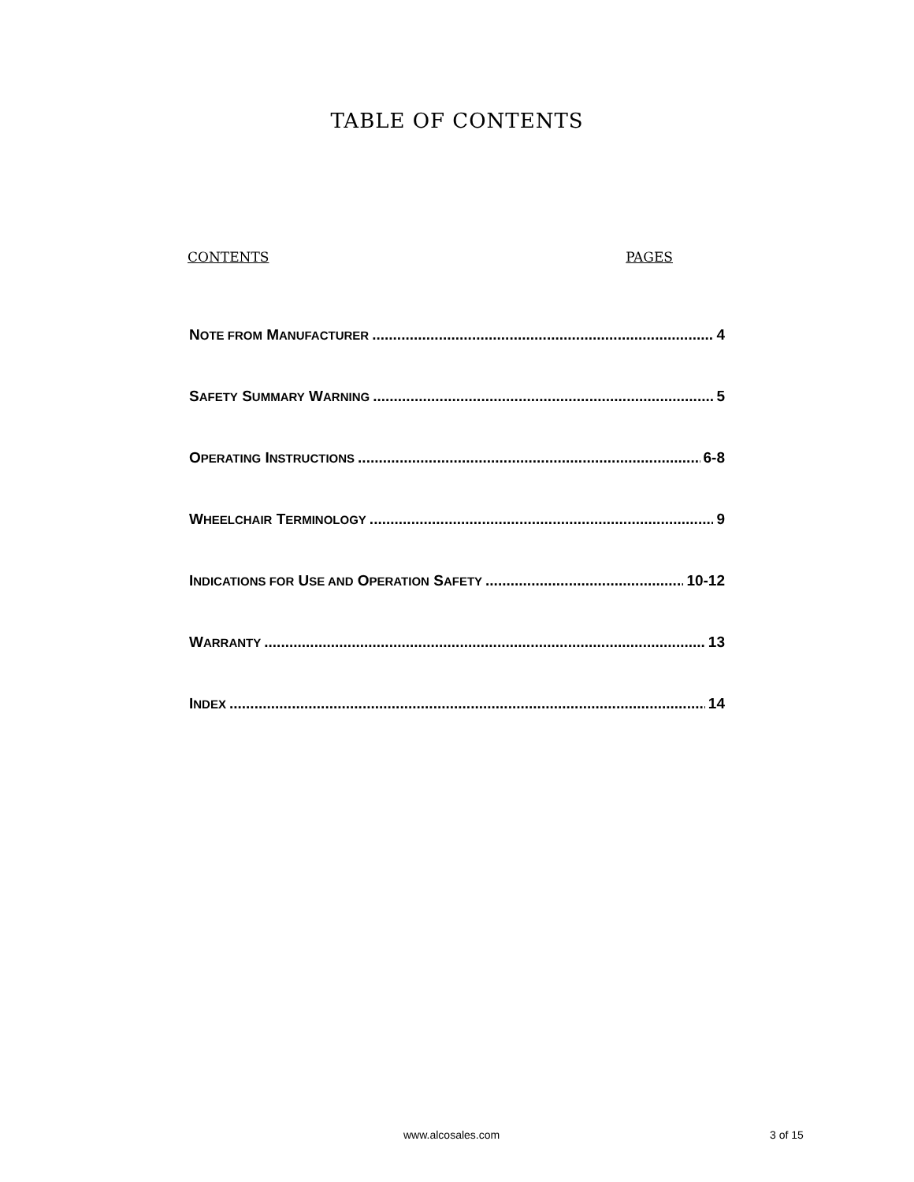TABLE OF CONTENTS
CONTENTS PAGES
NOTE FROM MANUFACTURER 4
SAFETY SUMMARY WARNING 5
OPERATING INSTRUCTIONS 6-8
WHEELCHAIR TERMINOLOGY 9
INDICATIONS FOR USE AND OPERATION SAFETY 10-12
WARRANTY 13
INDEX 14
www.alcosales.com 3 of 15